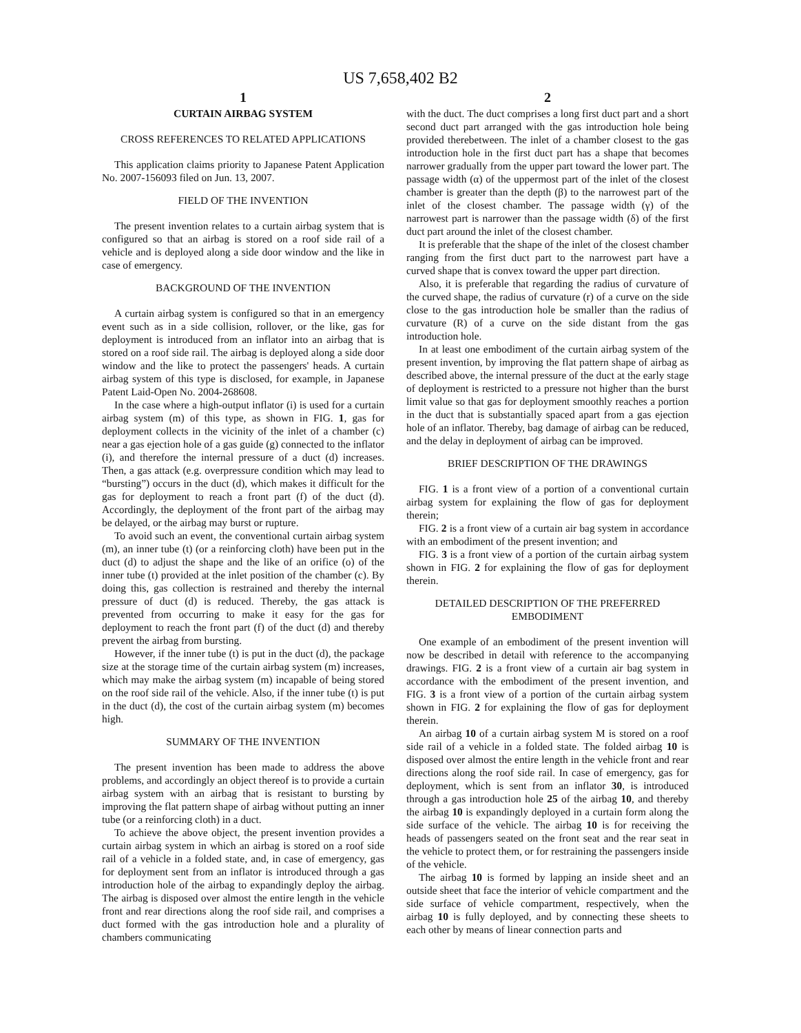US 7,658,402 B2
1
CURTAIN AIRBAG SYSTEM
CROSS REFERENCES TO RELATED APPLICATIONS
This application claims priority to Japanese Patent Application No. 2007-156093 filed on Jun. 13, 2007.
FIELD OF THE INVENTION
The present invention relates to a curtain airbag system that is configured so that an airbag is stored on a roof side rail of a vehicle and is deployed along a side door window and the like in case of emergency.
BACKGROUND OF THE INVENTION
A curtain airbag system is configured so that in an emergency event such as in a side collision, rollover, or the like, gas for deployment is introduced from an inflator into an airbag that is stored on a roof side rail. The airbag is deployed along a side door window and the like to protect the passengers' heads. A curtain airbag system of this type is disclosed, for example, in Japanese Patent Laid-Open No. 2004-268608.
In the case where a high-output inflator (i) is used for a curtain airbag system (m) of this type, as shown in FIG. 1, gas for deployment collects in the vicinity of the inlet of a chamber (c) near a gas ejection hole of a gas guide (g) connected to the inflator (i), and therefore the internal pressure of a duct (d) increases. Then, a gas attack (e.g. overpressure condition which may lead to “bursting”) occurs in the duct (d), which makes it difficult for the gas for deployment to reach a front part (f) of the duct (d). Accordingly, the deployment of the front part of the airbag may be delayed, or the airbag may burst or rupture.
To avoid such an event, the conventional curtain airbag system (m), an inner tube (t) (or a reinforcing cloth) have been put in the duct (d) to adjust the shape and the like of an orifice (o) of the inner tube (t) provided at the inlet position of the chamber (c). By doing this, gas collection is restrained and thereby the internal pressure of duct (d) is reduced. Thereby, the gas attack is prevented from occurring to make it easy for the gas for deployment to reach the front part (f) of the duct (d) and thereby prevent the airbag from bursting.
However, if the inner tube (t) is put in the duct (d), the package size at the storage time of the curtain airbag system (m) increases, which may make the airbag system (m) incapable of being stored on the roof side rail of the vehicle. Also, if the inner tube (t) is put in the duct (d), the cost of the curtain airbag system (m) becomes high.
SUMMARY OF THE INVENTION
The present invention has been made to address the above problems, and accordingly an object thereof is to provide a curtain airbag system with an airbag that is resistant to bursting by improving the flat pattern shape of airbag without putting an inner tube (or a reinforcing cloth) in a duct.
To achieve the above object, the present invention provides a curtain airbag system in which an airbag is stored on a roof side rail of a vehicle in a folded state, and, in case of emergency, gas for deployment sent from an inflator is introduced through a gas introduction hole of the airbag to expandingly deploy the airbag. The airbag is disposed over almost the entire length in the vehicle front and rear directions along the roof side rail, and comprises a duct formed with the gas introduction hole and a plurality of chambers communicating
2
with the duct. The duct comprises a long first duct part and a short second duct part arranged with the gas introduction hole being provided therebetween. The inlet of a chamber closest to the gas introduction hole in the first duct part has a shape that becomes narrower gradually from the upper part toward the lower part. The passage width (α) of the uppermost part of the inlet of the closest chamber is greater than the depth (β) to the narrowest part of the inlet of the closest chamber. The passage width (γ) of the narrowest part is narrower than the passage width (δ) of the first duct part around the inlet of the closest chamber.
It is preferable that the shape of the inlet of the closest chamber ranging from the first duct part to the narrowest part have a curved shape that is convex toward the upper part direction.
Also, it is preferable that regarding the radius of curvature of the curved shape, the radius of curvature (r) of a curve on the side close to the gas introduction hole be smaller than the radius of curvature (R) of a curve on the side distant from the gas introduction hole.
In at least one embodiment of the curtain airbag system of the present invention, by improving the flat pattern shape of airbag as described above, the internal pressure of the duct at the early stage of deployment is restricted to a pressure not higher than the burst limit value so that gas for deployment smoothly reaches a portion in the duct that is substantially spaced apart from a gas ejection hole of an inflator. Thereby, bag damage of airbag can be reduced, and the delay in deployment of airbag can be improved.
BRIEF DESCRIPTION OF THE DRAWINGS
FIG. 1 is a front view of a portion of a conventional curtain airbag system for explaining the flow of gas for deployment therein;
FIG. 2 is a front view of a curtain air bag system in accordance with an embodiment of the present invention; and
FIG. 3 is a front view of a portion of the curtain airbag system shown in FIG. 2 for explaining the flow of gas for deployment therein.
DETAILED DESCRIPTION OF THE PREFERRED EMBODIMENT
One example of an embodiment of the present invention will now be described in detail with reference to the accompanying drawings. FIG. 2 is a front view of a curtain air bag system in accordance with the embodiment of the present invention, and FIG. 3 is a front view of a portion of the curtain airbag system shown in FIG. 2 for explaining the flow of gas for deployment therein.
An airbag 10 of a curtain airbag system M is stored on a roof side rail of a vehicle in a folded state. The folded airbag 10 is disposed over almost the entire length in the vehicle front and rear directions along the roof side rail. In case of emergency, gas for deployment, which is sent from an inflator 30, is introduced through a gas introduction hole 25 of the airbag 10, and thereby the airbag 10 is expandingly deployed in a curtain form along the side surface of the vehicle. The airbag 10 is for receiving the heads of passengers seated on the front seat and the rear seat in the vehicle to protect them, or for restraining the passengers inside of the vehicle.
The airbag 10 is formed by lapping an inside sheet and an outside sheet that face the interior of vehicle compartment and the side surface of vehicle compartment, respectively, when the airbag 10 is fully deployed, and by connecting these sheets to each other by means of linear connection parts and